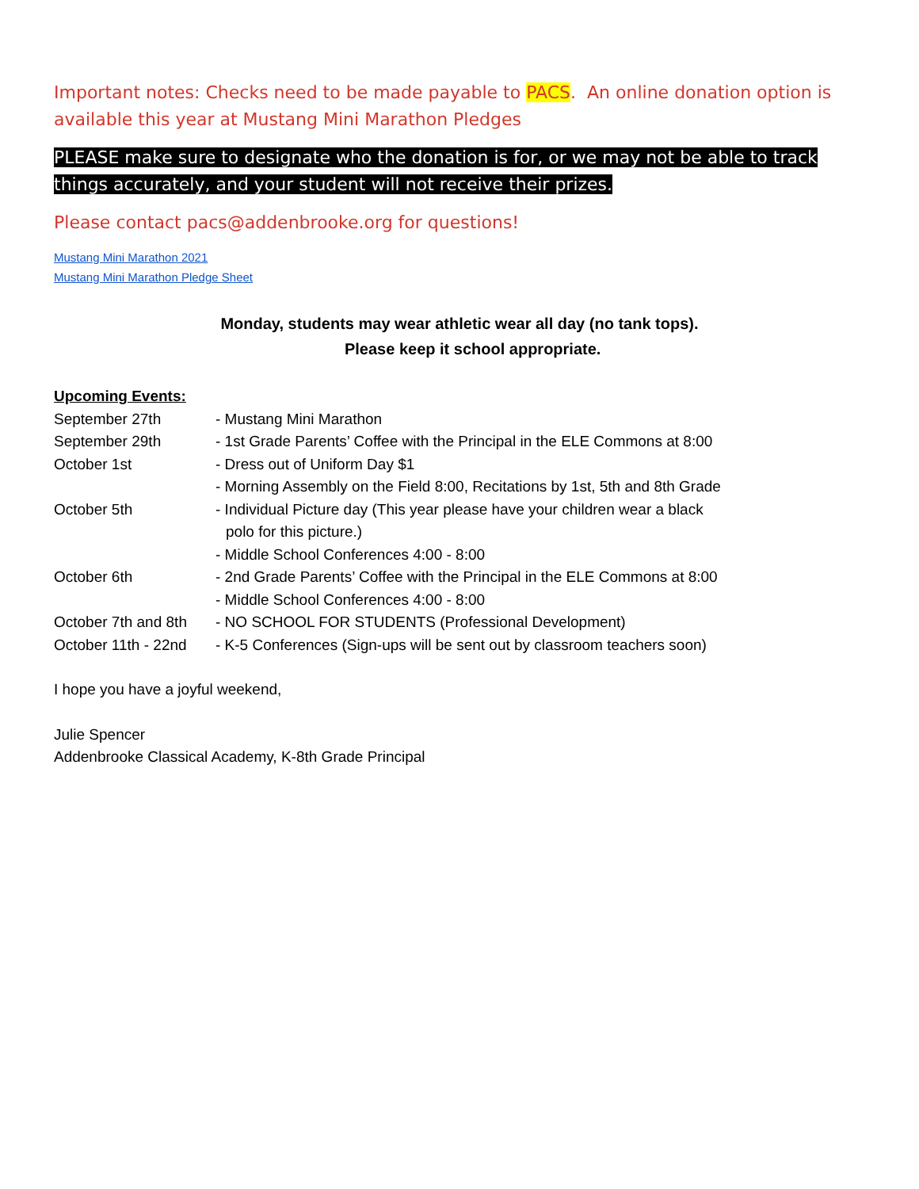Important notes: Checks need to be made payable to PACS. An online donation option is available this year at Mustang Mini Marathon Pledges
PLEASE make sure to designate who the donation is for, or we may not be able to track things accurately, and your student will not receive their prizes.
Please contact pacs@addenbrooke.org for questions!
Mustang Mini Marathon 2021
Mustang Mini Marathon Pledge Sheet
Monday, students may wear athletic wear all day (no tank tops).
Please keep it school appropriate.
Upcoming Events:
September 27th - Mustang Mini Marathon
September 29th - 1st Grade Parents’ Coffee with the Principal in the ELE Commons at 8:00
October 1st - Dress out of Uniform Day $1
- Morning Assembly on the Field 8:00, Recitations by 1st, 5th and 8th Grade
October 5th - Individual Picture day (This year please have your children wear a black
polo for this picture.)
- Middle School Conferences 4:00 - 8:00
October 6th - 2nd Grade Parents’ Coffee with the Principal in the ELE Commons at 8:00
- Middle School Conferences 4:00 - 8:00
October 7th and 8th
- NO SCHOOL FOR STUDENTS (Professional Development)
October 11th - 22nd
- K-5 Conferences (Sign-ups will be sent out by classroom teachers soon)
I hope you have a joyful weekend,
Julie Spencer
Addenbrooke Classical Academy, K-8th Grade Principal